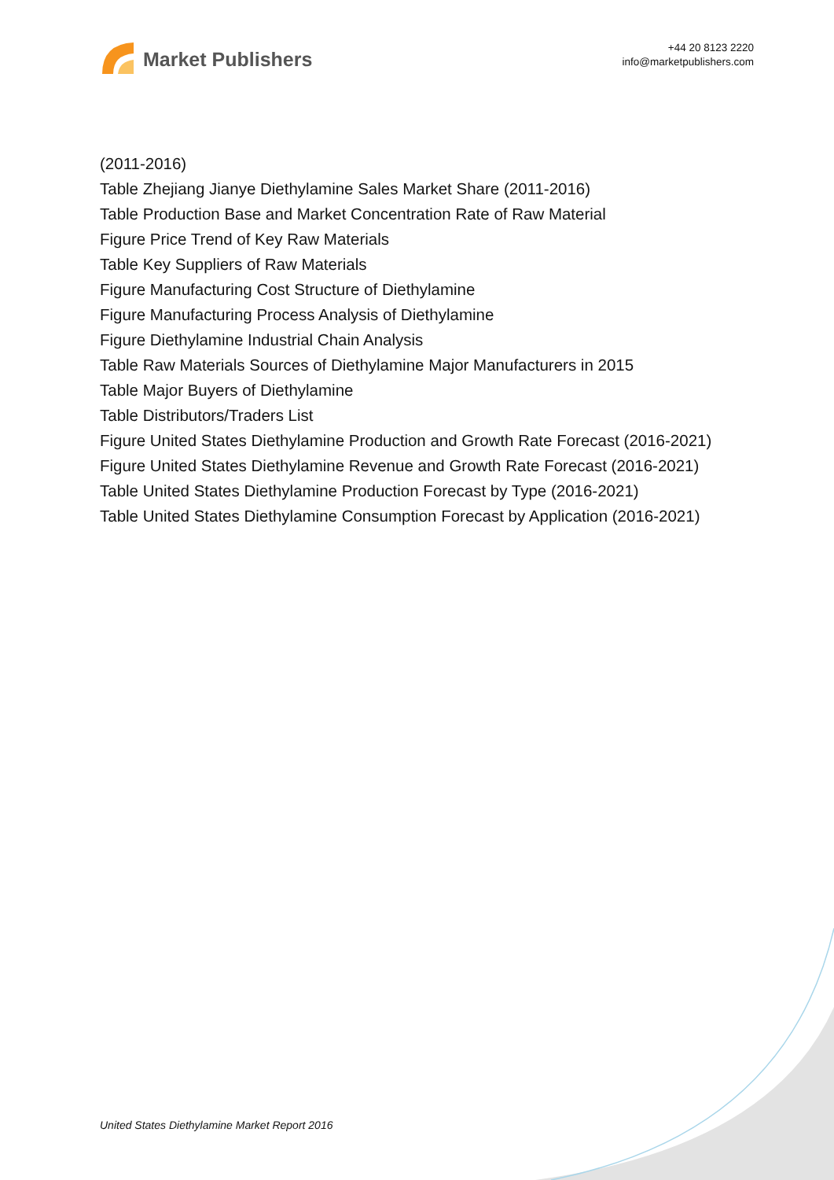Market Publishers
+44 20 8123 2220
info@marketpublishers.com
(2011-2016)
Table Zhejiang Jianye Diethylamine Sales Market Share (2011-2016)
Table Production Base and Market Concentration Rate of Raw Material
Figure Price Trend of Key Raw Materials
Table Key Suppliers of Raw Materials
Figure Manufacturing Cost Structure of Diethylamine
Figure Manufacturing Process Analysis of Diethylamine
Figure Diethylamine Industrial Chain Analysis
Table Raw Materials Sources of Diethylamine Major Manufacturers in 2015
Table Major Buyers of Diethylamine
Table Distributors/Traders List
Figure United States Diethylamine Production and Growth Rate Forecast (2016-2021)
Figure United States Diethylamine Revenue and Growth Rate Forecast (2016-2021)
Table United States Diethylamine Production Forecast by Type (2016-2021)
Table United States Diethylamine Consumption Forecast by Application (2016-2021)
United States Diethylamine Market Report 2016